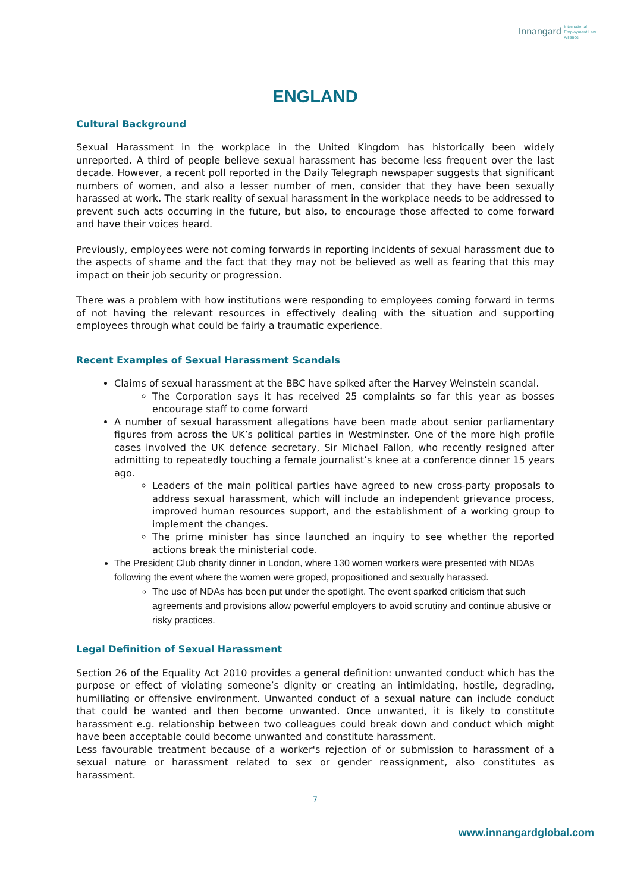Innangard International
Employment Law
Alliance
ENGLAND
Cultural Background
Sexual Harassment in the workplace in the United Kingdom has historically been widely unreported. A third of people believe sexual harassment has become less frequent over the last decade. However, a recent poll reported in the Daily Telegraph newspaper suggests that significant numbers of women, and also a lesser number of men, consider that they have been sexually harassed at work. The stark reality of sexual harassment in the workplace needs to be addressed to prevent such acts occurring in the future, but also, to encourage those affected to come forward and have their voices heard.
Previously, employees were not coming forwards in reporting incidents of sexual harassment due to the aspects of shame and the fact that they may not be believed as well as fearing that this may impact on their job security or progression.
There was a problem with how institutions were responding to employees coming forward in terms of not having the relevant resources in effectively dealing with the situation and supporting employees through what could be fairly a traumatic experience.
Recent Examples of Sexual Harassment Scandals
Claims of sexual harassment at the BBC have spiked after the Harvey Weinstein scandal.
The Corporation says it has received 25 complaints so far this year as bosses encourage staff to come forward
A number of sexual harassment allegations have been made about senior parliamentary figures from across the UK’s political parties in Westminster. One of the more high profile cases involved the UK defence secretary, Sir Michael Fallon, who recently resigned after admitting to repeatedly touching a female journalist’s knee at a conference dinner 15 years ago.
Leaders of the main political parties have agreed to new cross-party proposals to address sexual harassment, which will include an independent grievance process, improved human resources support, and the establishment of a working group to implement the changes.
The prime minister has since launched an inquiry to see whether the reported actions break the ministerial code.
The President Club charity dinner in London, where 130 women workers were presented with NDAs following the event where the women were groped, propositioned and sexually harassed.
The use of NDAs has been put under the spotlight. The event sparked criticism that such agreements and provisions allow powerful employers to avoid scrutiny and continue abusive or risky practices.
Legal Definition of Sexual Harassment
Section 26 of the Equality Act 2010 provides a general definition: unwanted conduct which has the purpose or effect of violating someone’s dignity or creating an intimidating, hostile, degrading, humiliating or offensive environment. Unwanted conduct of a sexual nature can include conduct that could be wanted and then become unwanted. Once unwanted, it is likely to constitute harassment e.g. relationship between two colleagues could break down and conduct which might have been acceptable could become unwanted and constitute harassment.
Less favourable treatment because of a worker's rejection of or submission to harassment of a sexual nature or harassment related to sex or gender reassignment, also constitutes as harassment.
7
www.innangardglobal.com